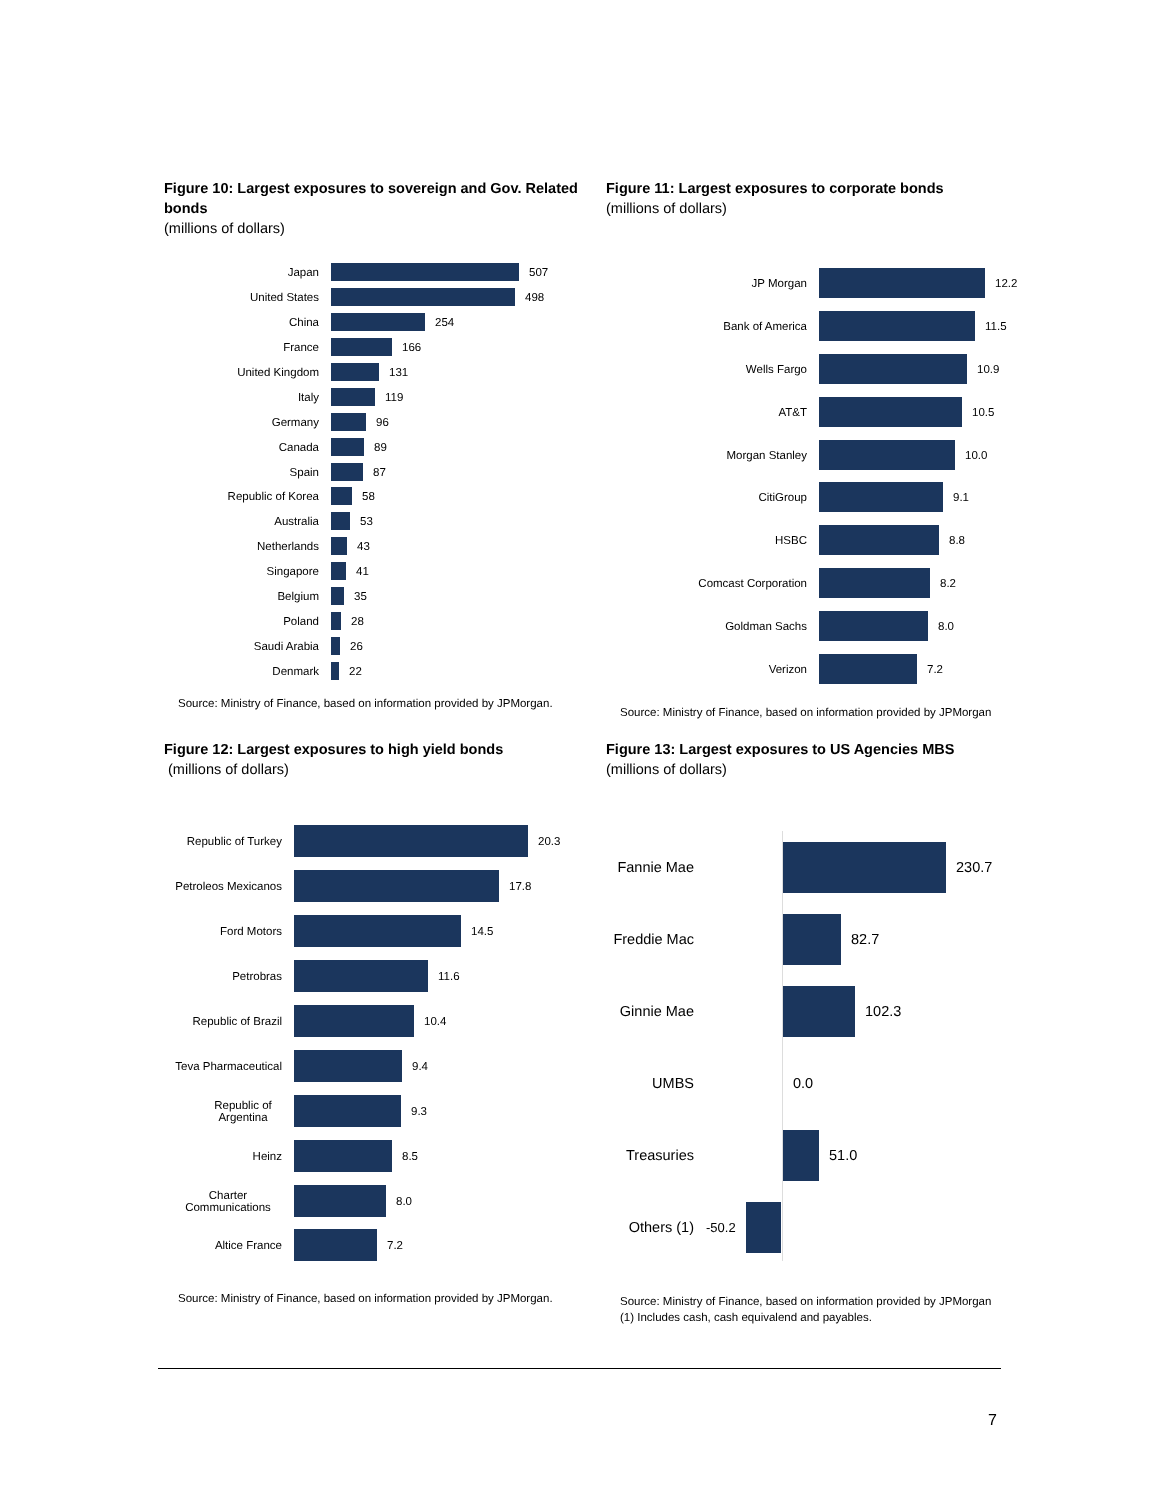Figure 10: Largest exposures to sovereign and Gov. Related bonds
(millions of dollars)
Japan 507
United States 498
China 254
France 166
United Kingdom 131
Italy 119
Germany 96
Canada 89
Spain 87
Republic of Korea 58
Australia 53
Netherlands 43
Singapore 41
Belgium 35
Poland 28
Saudi Arabia 26
Denmark 22
Source: Ministry of Finance, based on information provided by JPMorgan.
Figure 11: Largest exposures to corporate bonds
(millions of dollars)
JP Morgan 12.2
Bank of America 11.5
Wells Fargo 10.9
AT&T 10.5
Morgan Stanley 10.0
CitiGroup 9.1
HSBC 8.8
Comcast Corporation 8.2
Goldman Sachs 8.0
Verizon 7.2
Source: Ministry of Finance, based on information provided by JPMorgan
Figure 12: Largest exposures to high yield bonds
(millions of dollars)
Republic of Turkey 20.3
Petroleos Mexicanos
17.8
Ford Motors 14.5
Petrobras 11.6
Republic of Brazil 10.4
Teva Pharmaceutical
9.4
Republic of Argentina
9.3
Heinz 8.5
Charter Communications
8.0
Altice France 7.2
Source: Ministry of Finance, based on information provided by JPMorgan.
Figure 13: Largest exposures to US Agencies MBS
(millions of dollars)
Fannie Mae 230.7
Freddie Mac 82.7
Ginnie Mae 102.3
UMBS 0.0
Treasuries 51.0
Others (1) -50.2
Source: Ministry of Finance, based on information provided by JPMorgan
(1) Includes cash, cash equivalend and payables.
7